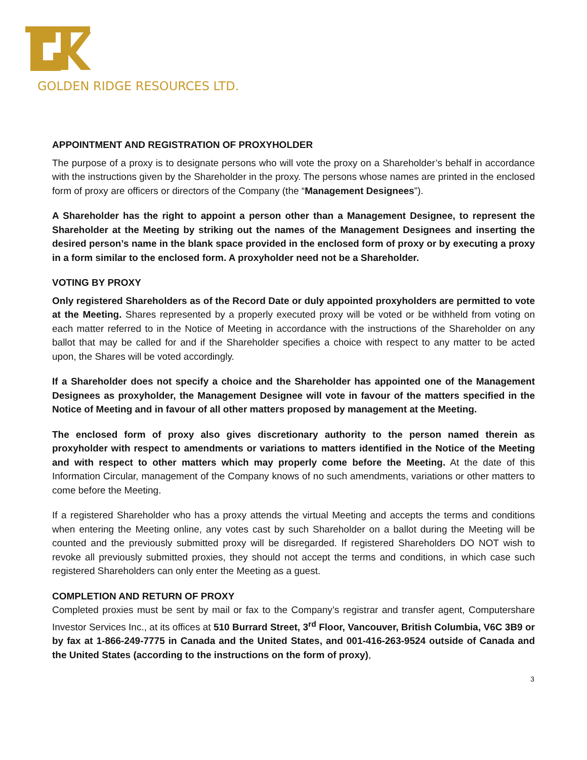GOLDEN RIDGE RESOURCES LTD.
APPOINTMENT AND REGISTRATION OF PROXYHOLDER
The purpose of a proxy is to designate persons who will vote the proxy on a Shareholder’s behalf in accordance with the instructions given by the Shareholder in the proxy. The persons whose names are printed in the enclosed form of proxy are officers or directors of the Company (the “Management Designees”).
A Shareholder has the right to appoint a person other than a Management Designee, to represent the Shareholder at the Meeting by striking out the names of the Management Designees and inserting the desired person’s name in the blank space provided in the enclosed form of proxy or by executing a proxy in a form similar to the enclosed form. A proxyholder need not be a Shareholder.
VOTING BY PROXY
Only registered Shareholders as of the Record Date or duly appointed proxyholders are permitted to vote at the Meeting. Shares represented by a properly executed proxy will be voted or be withheld from voting on each matter referred to in the Notice of Meeting in accordance with the instructions of the Shareholder on any ballot that may be called for and if the Shareholder specifies a choice with respect to any matter to be acted upon, the Shares will be voted accordingly.
If a Shareholder does not specify a choice and the Shareholder has appointed one of the Management Designees as proxyholder, the Management Designee will vote in favour of the matters specified in the Notice of Meeting and in favour of all other matters proposed by management at the Meeting.
The enclosed form of proxy also gives discretionary authority to the person named therein as proxyholder with respect to amendments or variations to matters identified in the Notice of the Meeting and with respect to other matters which may properly come before the Meeting. At the date of this Information Circular, management of the Company knows of no such amendments, variations or other matters to come before the Meeting.
If a registered Shareholder who has a proxy attends the virtual Meeting and accepts the terms and conditions when entering the Meeting online, any votes cast by such Shareholder on a ballot during the Meeting will be counted and the previously submitted proxy will be disregarded. If registered Shareholders DO NOT wish to revoke all previously submitted proxies, they should not accept the terms and conditions, in which case such registered Shareholders can only enter the Meeting as a guest.
COMPLETION AND RETURN OF PROXY
Completed proxies must be sent by mail or fax to the Company’s registrar and transfer agent, Computershare Investor Services Inc., at its offices at 510 Burrard Street, 3<sup>rd</sup> Floor, Vancouver, British Columbia, V6C 3B9 or by fax at 1-866-249-7775 in Canada and the United States, and 001-416-263-9524 outside of Canada and the United States (according to the instructions on the form of proxy),
3